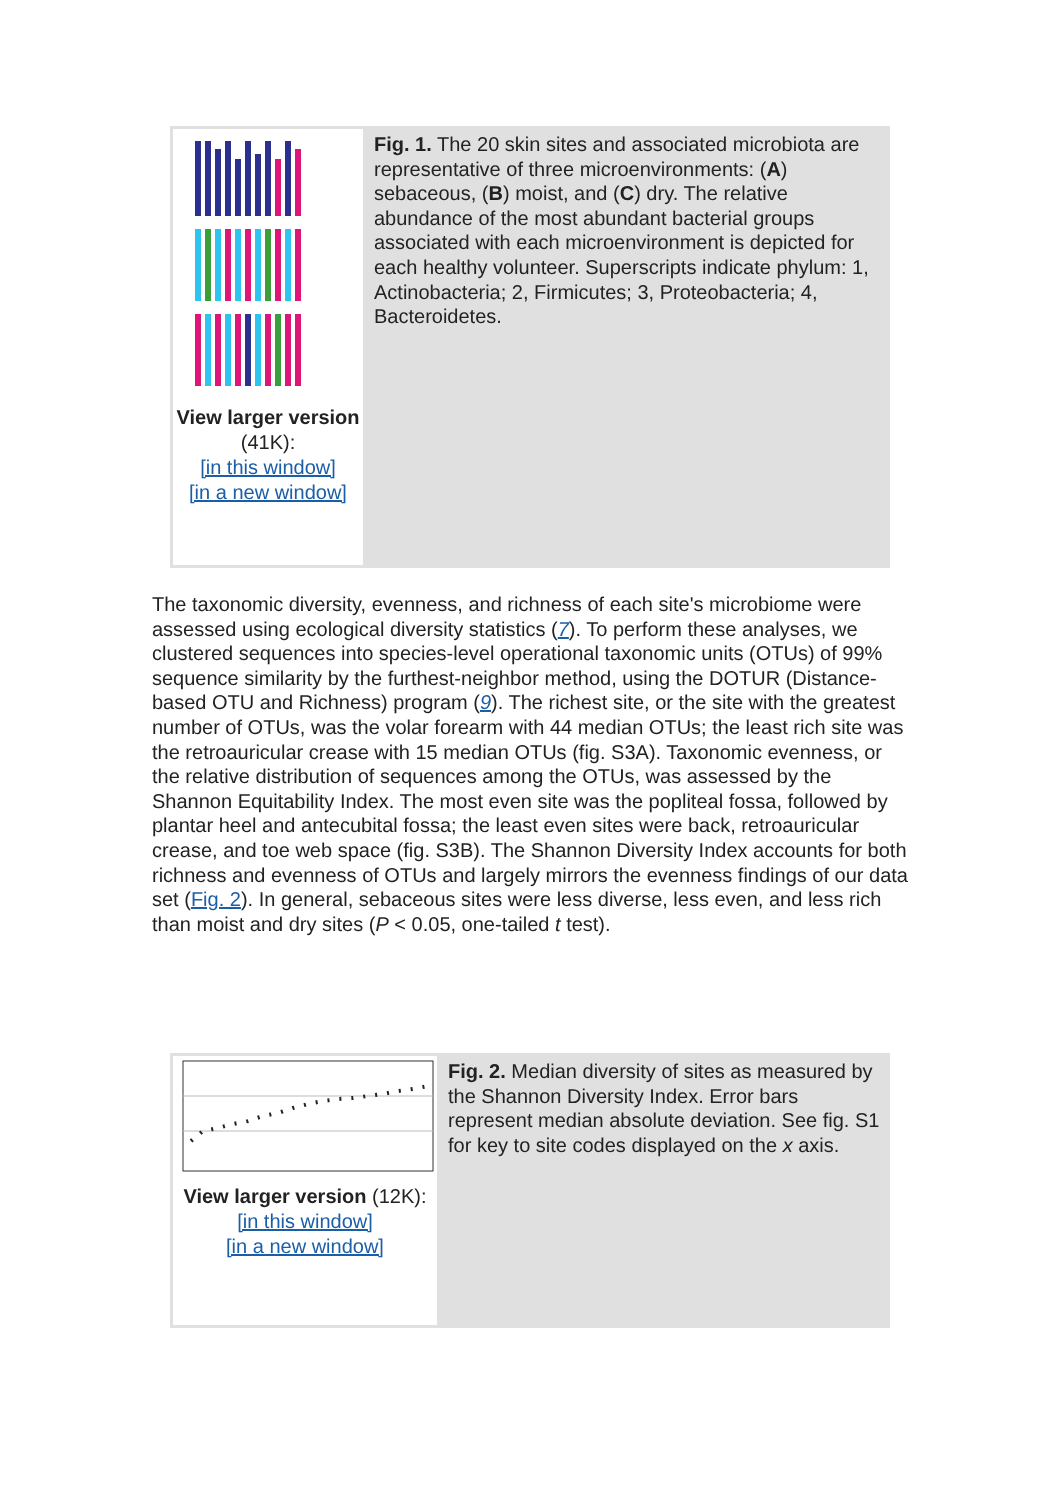View larger version (41K):
[in this window]
[in a new window]
Fig. 1. The 20 skin sites and associated microbiota are representative of three microenvironments: (A) sebaceous, (B) moist, and (C) dry. The relative abundance of the most abundant bacterial groups associated with each microenvironment is depicted for each healthy volunteer. Superscripts indicate phylum: 1, Actinobacteria; 2, Firmicutes; 3, Proteobacteria; 4, Bacteroidetes.
The taxonomic diversity, evenness, and richness of each site's microbiome were assessed using ecological diversity statistics (7). To perform these analyses, we clustered sequences into species-level operational taxonomic units (OTUs) of 99% sequence similarity by the furthest-neighbor method, using the DOTUR (Distance-based OTU and Richness) program (9). The richest site, or the site with the greatest number of OTUs, was the volar forearm with 44 median OTUs; the least rich site was the retroauricular crease with 15 median OTUs (fig. S3A). Taxonomic evenness, or the relative distribution of sequences among the OTUs, was assessed by the Shannon Equitability Index. The most even site was the popliteal fossa, followed by plantar heel and antecubital fossa; the least even sites were back, retroauricular crease, and toe web space (fig. S3B). The Shannon Diversity Index accounts for both richness and evenness of OTUs and largely mirrors the evenness findings of our data set (Fig. 2). In general, sebaceous sites were less diverse, less even, and less rich than moist and dry sites (P < 0.05, one-tailed t test).
View larger version (12K):
[in this window]
[in a new window]
Fig. 2. Median diversity of sites as measured by the Shannon Diversity Index. Error bars represent median absolute deviation. See fig. S1 for key to site codes displayed on the x axis.